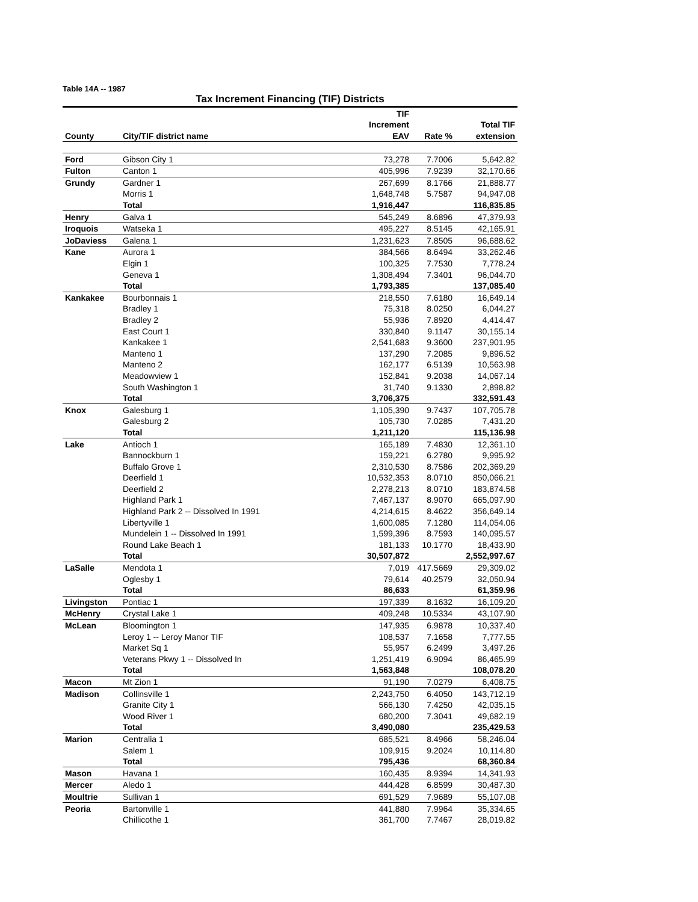Table 14A -- 1987
Tax Increment Financing (TIF) Districts
| | | TIF | | |
| --- | --- | --- | --- | --- |
| | | Increment | | Total TIF |
| County | City/TIF district name | EAV | Rate % | extension |
| Ford | Gibson City 1 | 73,278 | 7.7006 | 5,642.82 |
| Fulton | Canton 1 | 405,996 | 7.9239 | 32,170.66 |
| Grundy | Gardner 1 | 267,699 | 8.1766 | 21,888.77 |
| | Morris 1 | 1,648,748 | 5.7587 | 94,947.08 |
| | Total | 1,916,447 | | 116,835.85 |
| Henry | Galva 1 | 545,249 | 8.6896 | 47,379.93 |
| Iroquois | Watseka 1 | 495,227 | 8.5145 | 42,165.91 |
| JoDaviess | Galena 1 | 1,231,623 | 7.8505 | 96,688.62 |
| Kane | Aurora 1 | 384,566 | 8.6494 | 33,262.46 |
| | Elgin 1 | 100,325 | 7.7530 | 7,778.24 |
| | Geneva 1 | 1,308,494 | 7.3401 | 96,044.70 |
| | Total | 1,793,385 | | 137,085.40 |
| Kankakee | Bourbonnais 1 | 218,550 | 7.6180 | 16,649.14 |
| | Bradley 1 | 75,318 | 8.0250 | 6,044.27 |
| | Bradley 2 | 55,936 | 7.8920 | 4,414.47 |
| | East Court 1 | 330,840 | 9.1147 | 30,155.14 |
| | Kankakee 1 | 2,541,683 | 9.3600 | 237,901.95 |
| | Manteno 1 | 137,290 | 7.2085 | 9,896.52 |
| | Manteno 2 | 162,177 | 6.5139 | 10,563.98 |
| | Meadowview 1 | 152,841 | 9.2038 | 14,067.14 |
| | South Washington 1 | 31,740 | 9.1330 | 2,898.82 |
| | Total | 3,706,375 | | 332,591.43 |
| Knox | Galesburg 1 | 1,105,390 | 9.7437 | 107,705.78 |
| | Galesburg 2 | 105,730 | 7.0285 | 7,431.20 |
| | Total | 1,211,120 | | 115,136.98 |
| Lake | Antioch 1 | 165,189 | 7.4830 | 12,361.10 |
| | Bannockburn 1 | 159,221 | 6.2780 | 9,995.92 |
| | Buffalo Grove 1 | 2,310,530 | 8.7586 | 202,369.29 |
| | Deerfield 1 | 10,532,353 | 8.0710 | 850,066.21 |
| | Deerfield 2 | 2,278,213 | 8.0710 | 183,874.58 |
| | Highland Park 1 | 7,467,137 | 8.9070 | 665,097.90 |
| | Highland Park 2 -- Dissolved In 1991 | 4,214,615 | 8.4622 | 356,649.14 |
| | Libertyville 1 | 1,600,085 | 7.1280 | 114,054.06 |
| | Mundelein 1 -- Dissolved In 1991 | 1,599,396 | 8.7593 | 140,095.57 |
| | Round Lake Beach 1 | 181,133 | 10.1770 | 18,433.90 |
| | Total | 30,507,872 | | 2,552,997.67 |
| LaSalle | Mendota 1 | 7,019 | 417.5669 | 29,309.02 |
| | Oglesby 1 | 79,614 | 40.2579 | 32,050.94 |
| | Total | 86,633 | | 61,359.96 |
| Livingston | Pontiac 1 | 197,339 | 8.1632 | 16,109.20 |
| McHenry | Crystal Lake 1 | 409,248 | 10.5334 | 43,107.90 |
| McLean | Bloomington 1 | 147,935 | 6.9878 | 10,337.40 |
| | Leroy 1 -- Leroy Manor TIF | 108,537 | 7.1658 | 7,777.55 |
| | Market Sq 1 | 55,957 | 6.2499 | 3,497.26 |
| | Veterans Pkwy 1 -- Dissolved In | 1,251,419 | 6.9094 | 86,465.99 |
| | Total | 1,563,848 | | 108,078.20 |
| Macon | Mt Zion 1 | 91,190 | 7.0279 | 6,408.75 |
| Madison | Collinsville 1 | 2,243,750 | 6.4050 | 143,712.19 |
| | Granite City 1 | 566,130 | 7.4250 | 42,035.15 |
| | Wood River 1 | 680,200 | 7.3041 | 49,682.19 |
| | Total | 3,490,080 | | 235,429.53 |
| Marion | Centralia 1 | 685,521 | 8.4966 | 58,246.04 |
| | Salem 1 | 109,915 | 9.2024 | 10,114.80 |
| | Total | 795,436 | | 68,360.84 |
| Mason | Havana 1 | 160,435 | 8.9394 | 14,341.93 |
| Mercer | Aledo 1 | 444,428 | 6.8599 | 30,487.30 |
| Moultrie | Sullivan 1 | 691,529 | 7.9689 | 55,107.08 |
| Peoria | Bartonville 1 | 441,880 | 7.9964 | 35,334.65 |
| | Chillicothe 1 | 361,700 | 7.7467 | 28,019.82 |